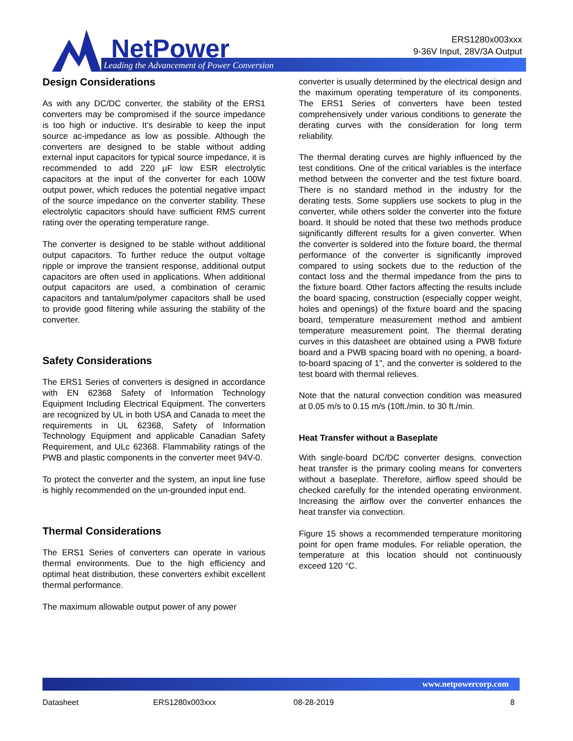NetPower
Leading the Advancement of Power Conversion
ERS1280x003xxx
9-36V Input, 28V/3A Output
Design Considerations
As with any DC/DC converter, the stability of the ERS1 converters may be compromised if the source impedance is too high or inductive. It’s desirable to keep the input source ac-impedance as low as possible. Although the converters are designed to be stable without adding external input capacitors for typical source impedance, it is recommended to add 220 μF low ESR electrolytic capacitors at the input of the converter for each 100W output power, which reduces the potential negative impact of the source impedance on the converter stability. These electrolytic capacitors should have sufficient RMS current rating over the operating temperature range.
The converter is designed to be stable without additional output capacitors. To further reduce the output voltage ripple or improve the transient response, additional output capacitors are often used in applications. When additional output capacitors are used, a combination of ceramic capacitors and tantalum/polymer capacitors shall be used to provide good filtering while assuring the stability of the converter.
Safety Considerations
The ERS1 Series of converters is designed in accordance with EN 62368 Safety of Information Technology Equipment Including Electrical Equipment. The converters are recognized by UL in both USA and Canada to meet the requirements in UL 62368, Safety of Information Technology Equipment and applicable Canadian Safety Requirement, and ULc 62368. Flammability ratings of the PWB and plastic components in the converter meet 94V-0.
To protect the converter and the system, an input line fuse is highly recommended on the un-grounded input end.
Thermal Considerations
The ERS1 Series of converters can operate in various thermal environments. Due to the high efficiency and optimal heat distribution, these converters exhibit excellent thermal performance.
The maximum allowable output power of any power
converter is usually determined by the electrical design and the maximum operating temperature of its components. The ERS1 Series of converters have been tested comprehensively under various conditions to generate the derating curves with the consideration for long term reliability.
The thermal derating curves are highly influenced by the test conditions. One of the critical variables is the interface method between the converter and the test fixture board. There is no standard method in the industry for the derating tests. Some suppliers use sockets to plug in the converter, while others solder the converter into the fixture board. It should be noted that these two methods produce significantly different results for a given converter. When the converter is soldered into the fixture board, the thermal performance of the converter is significantly improved compared to using sockets due to the reduction of the contact loss and the thermal impedance from the pins to the fixture board. Other factors affecting the results include the board spacing, construction (especially copper weight, holes and openings) of the fixture board and the spacing board, temperature measurement method and ambient temperature measurement point. The thermal derating curves in this datasheet are obtained using a PWB fixture board and a PWB spacing board with no opening, a board-to-board spacing of 1”, and the converter is soldered to the test board with thermal relieves.
Note that the natural convection condition was measured at 0.05 m/s to 0.15 m/s (10ft./min. to 30 ft./min.
Heat Transfer without a Baseplate
With single-board DC/DC converter designs, convection heat transfer is the primary cooling means for converters without a baseplate. Therefore, airflow speed should be checked carefully for the intended operating environment. Increasing the airflow over the converter enhances the heat transfer via convection.
Figure 15 shows a recommended temperature monitoring point for open frame modules. For reliable operation, the temperature at this location should not continuously exceed 120 °C.
www.netpowercorp.com
Datasheet ERS1280x003xxx 08-28-2019 8